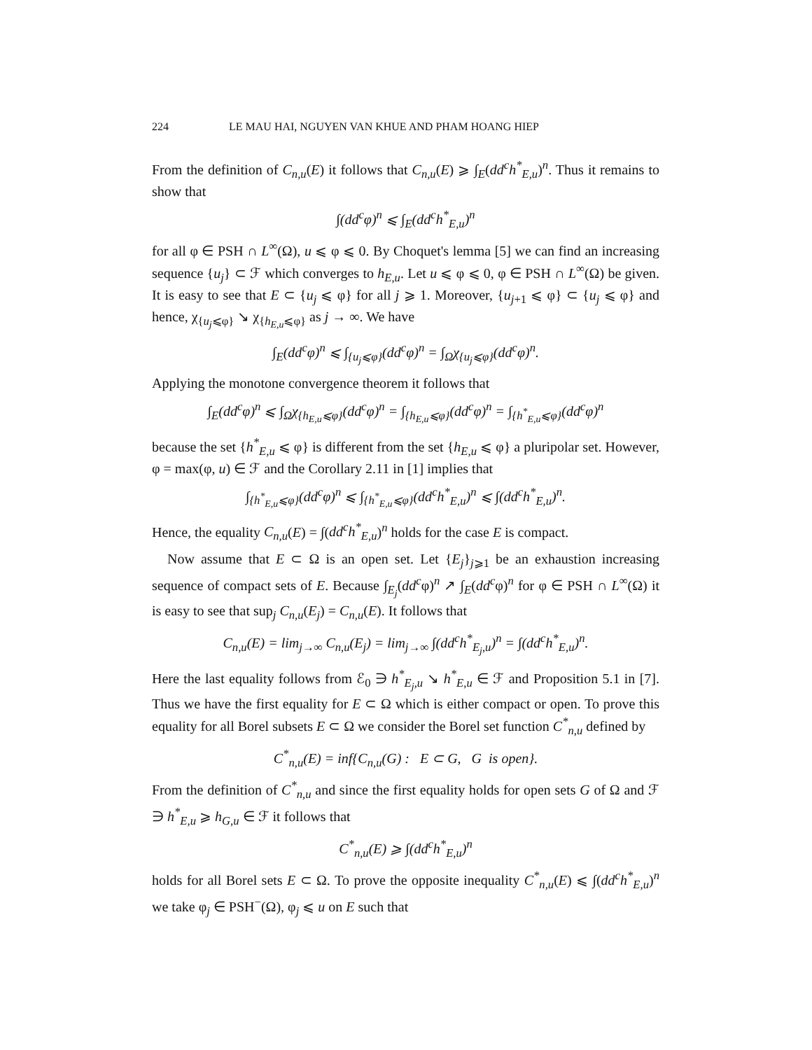224 LE MAU HAI, NGUYEN VAN KHUE AND PHAM HOANG HIEP
From the definition of C<sub>n,u</sub>(E) it follows that C<sub>n,u</sub>(E) ⩾ ∫<sub>E</sub>(dd<sup>c</sup>h<sup>*</sup><sub>E,u</sub>)<sup>n</sup>. Thus it remains to show that
∫(dd<sup>c</sup>φ)<sup>n</sup> ⩽ ∫<sub>E</sub>(dd<sup>c</sup>h<sup>*</sup><sub>E,u</sub>)<sup>n</sup>
for all φ ∈ PSH ∩ L<sup>∞</sup>(Ω), u ⩽ φ ⩽ 0. By Choquet's lemma [5] we can find an increasing sequence {u<sub>j</sub>} ⊂ ℱ which converges to h<sub>E,u</sub>. Let u ⩽ φ ⩽ 0, φ ∈ PSH ∩ L<sup>∞</sup>(Ω) be given. It is easy to see that E ⊂ {u<sub>j</sub> ⩽ φ} for all j ⩾ 1. Moreover, {u<sub>j+1</sub> ⩽ φ} ⊂ {u<sub>j</sub> ⩽ φ} and hence, χ<sub>{u<sub>j</sub>⩽φ}</sub> ↘ χ<sub>{h<sub>E,u</sub>⩽φ}</sub> as j → ∞. We have
∫<sub>E</sub>(dd<sup>c</sup>φ)<sup>n</sup> ⩽ ∫<sub>{u<sub>j</sub>⩽φ}</sub>(dd<sup>c</sup>φ)<sup>n</sup> = ∫<sub>Ω</sub>χ<sub>{u<sub>j</sub>⩽φ}</sub>(dd<sup>c</sup>φ)<sup>n</sup>.
Applying the monotone convergence theorem it follows that
∫<sub>E</sub>(dd<sup>c</sup>φ)<sup>n</sup> ⩽ ∫<sub>Ω</sub>χ<sub>{h<sub>E,u</sub>⩽φ}</sub>(dd<sup>c</sup>φ)<sup>n</sup> = ∫<sub>{h<sub>E,u</sub>⩽φ}</sub>(dd<sup>c</sup>φ)<sup>n</sup> = ∫<sub>{h<sup>*</sup><sub>E,u</sub>⩽φ}</sub>(dd<sup>c</sup>φ)<sup>n</sup>
because the set {h<sup>*</sup><sub>E,u</sub> ⩽ φ} is different from the set {h<sub>E,u</sub> ⩽ φ} a pluripolar set. However, φ = max(φ, u) ∈ ℱ and the Corollary 2.11 in [1] implies that
∫<sub>{h<sup>*</sup><sub>E,u</sub>⩽φ}</sub>(dd<sup>c</sup>φ)<sup>n</sup> ⩽ ∫<sub>{h<sup>*</sup><sub>E,u</sub>⩽φ}</sub>(dd<sup>c</sup>h<sup>*</sup><sub>E,u</sub>)<sup>n</sup> ⩽ ∫(dd<sup>c</sup>h<sup>*</sup><sub>E,u</sub>)<sup>n</sup>.
Hence, the equality C<sub>n,u</sub>(E) = ∫(dd<sup>c</sup>h<sup>*</sup><sub>E,u</sub>)<sup>n</sup> holds for the case E is compact.
Now assume that E ⊂ Ω is an open set. Let {E<sub>j</sub>}<sub>j⩾1</sub> be an exhaustion increasing sequence of compact sets of E. Because ∫<sub>E<sub>j</sub></sub>(dd<sup>c</sup>φ)<sup>n</sup> ↗ ∫<sub>E</sub>(dd<sup>c</sup>φ)<sup>n</sup> for φ ∈ PSH ∩ L<sup>∞</sup>(Ω) it is easy to see that sup<sub>j</sub> C<sub>n,u</sub>(E<sub>j</sub>) = C<sub>n,u</sub>(E). It follows that
C<sub>n,u</sub>(E) = lim<sub>j→∞</sub> C<sub>n,u</sub>(E<sub>j</sub>) = lim<sub>j→∞</sub> ∫(dd<sup>c</sup>h<sup>*</sup><sub>E<sub>j</sub>,u</sub>)<sup>n</sup> = ∫(dd<sup>c</sup>h<sup>*</sup><sub>E,u</sub>)<sup>n</sup>.
Here the last equality follows from ℰ<sub>0</sub> ∋ h<sup>*</sup><sub>E<sub>j</sub>,u</sub> ↘ h<sup>*</sup><sub>E,u</sub> ∈ ℱ and Proposition 5.1 in [7]. Thus we have the first equality for E ⊂ Ω which is either compact or open. To prove this equality for all Borel subsets E ⊂ Ω we consider the Borel set function C<sup>*</sup><sub>n,u</sub> defined by
C<sup>*</sup><sub>n,u</sub>(E) = inf{C<sub>n,u</sub>(G) : E ⊂ G, G is open}.
From the definition of C<sup>*</sup><sub>n,u</sub> and since the first equality holds for open sets G of Ω and ℱ ∋ h<sup>*</sup><sub>E,u</sub> ⩾ h<sub>G,u</sub> ∈ ℱ it follows that
C<sup>*</sup><sub>n,u</sub>(E) ⩾ ∫(dd<sup>c</sup>h<sup>*</sup><sub>E,u</sub>)<sup>n</sup>
holds for all Borel sets E ⊂ Ω. To prove the opposite inequality C<sup>*</sup><sub>n,u</sub>(E) ⩽ ∫(dd<sup>c</sup>h<sup>*</sup><sub>E,u</sub>)<sup>n</sup> we take φ<sub>j</sub> ∈ PSH<sup>−</sup>(Ω), φ<sub>j</sub> ⩽ u on E such that